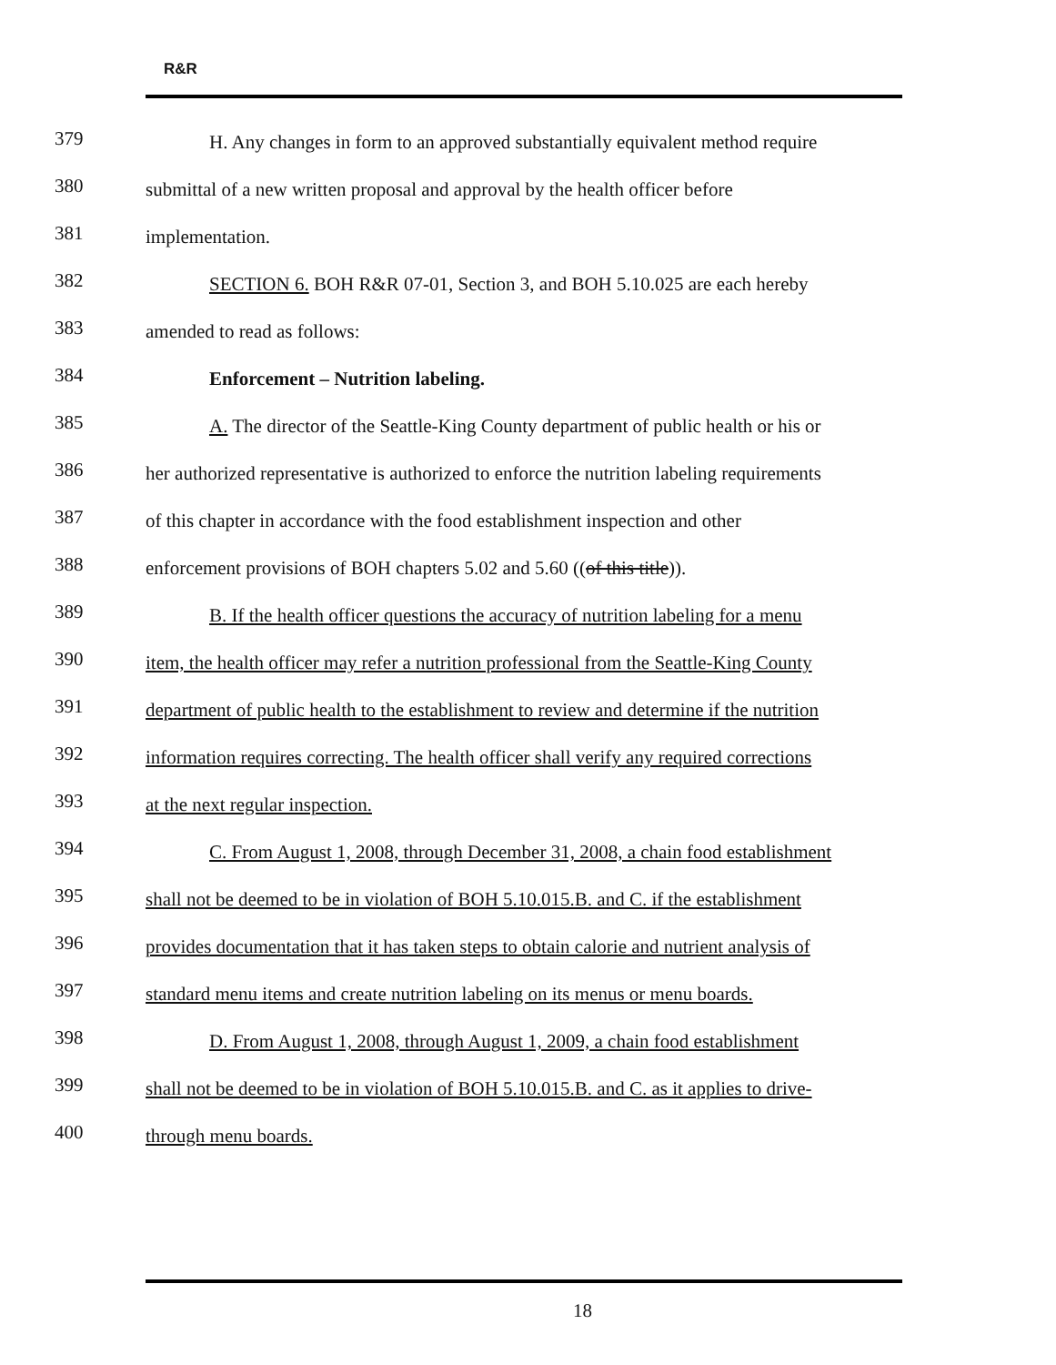R&R
379
H. Any changes in form to an approved substantially equivalent method require
380
submittal of a new written proposal and approval by the health officer before
381
implementation.
382
SECTION 6. BOH R&R 07-01, Section 3, and BOH 5.10.025 are each hereby
383
amended to read as follows:
384
Enforcement – Nutrition labeling.
385
A. The director of the Seattle-King County department of public health or his or
386
her authorized representative is authorized to enforce the nutrition labeling requirements
387
of this chapter in accordance with the food establishment inspection and other
388
enforcement provisions of BOH chapters 5.02 and 5.60 ((of this title)).
389
B. If the health officer questions the accuracy of nutrition labeling for a menu
390
item, the health officer may refer a nutrition professional from the Seattle-King County
391
department of public health to the establishment to review and determine if the nutrition
392
information requires correcting. The health officer shall verify any required corrections
393
at the next regular inspection.
394
C. From August 1, 2008, through December 31, 2008, a chain food establishment
395
shall not be deemed to be in violation of BOH 5.10.015.B. and C. if the establishment
396
provides documentation that it has taken steps to obtain calorie and nutrient analysis of
397
standard menu items and create nutrition labeling on its menus or menu boards.
398
D. From August 1, 2008, through August 1, 2009, a chain food establishment
399
shall not be deemed to be in violation of BOH 5.10.015.B. and C. as it applies to drive-
400
through menu boards.
18